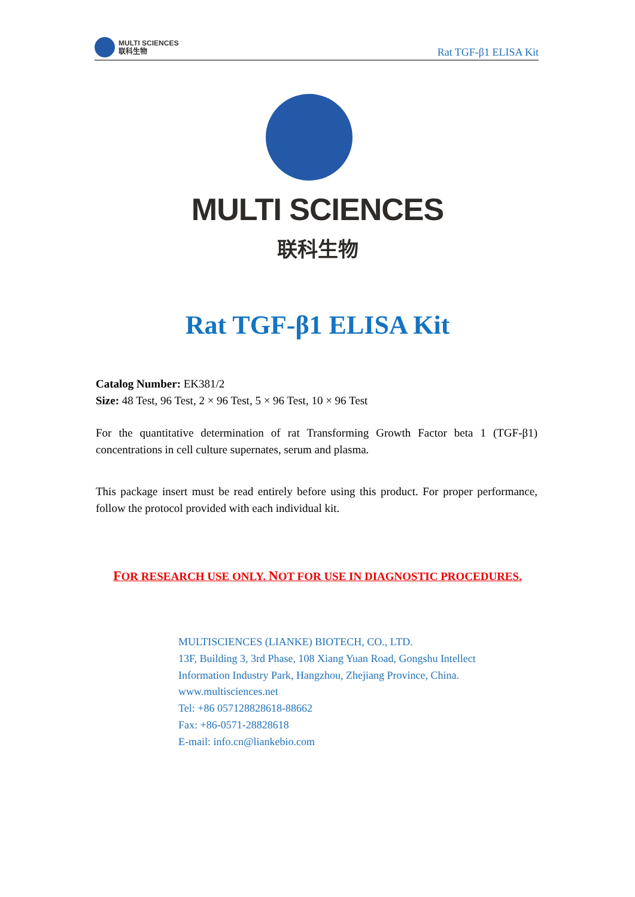MULTI SCIENCES
联科生物
Rat TGF-β1 ELISA Kit
MULTI SCIENCES
联科生物
Rat TGF-β1 ELISA Kit
Catalog Number: EK381/2
Size: 48 Test, 96 Test, 2 × 96 Test, 5 × 96 Test, 10 × 96 Test
For the quantitative determination of rat Transforming Growth Factor beta 1 (TGF-β1) concentrations in cell culture supernates, serum and plasma.
This package insert must be read entirely before using this product. For proper performance, follow the protocol provided with each individual kit.
FOR RESEARCH USE ONLY. NOT FOR USE IN DIAGNOSTIC PROCEDURES.
MULTISCIENCES (LIANKE) BIOTECH, CO., LTD.
13F, Building 3, 3rd Phase, 108 Xiang Yuan Road, Gongshu Intellect
Information Industry Park, Hangzhou, Zhejiang Province, China.
www.multisciences.net
Tel: +86 057128828618-88662
Fax: +86-0571-28828618
E-mail: info.cn@liankebio.com